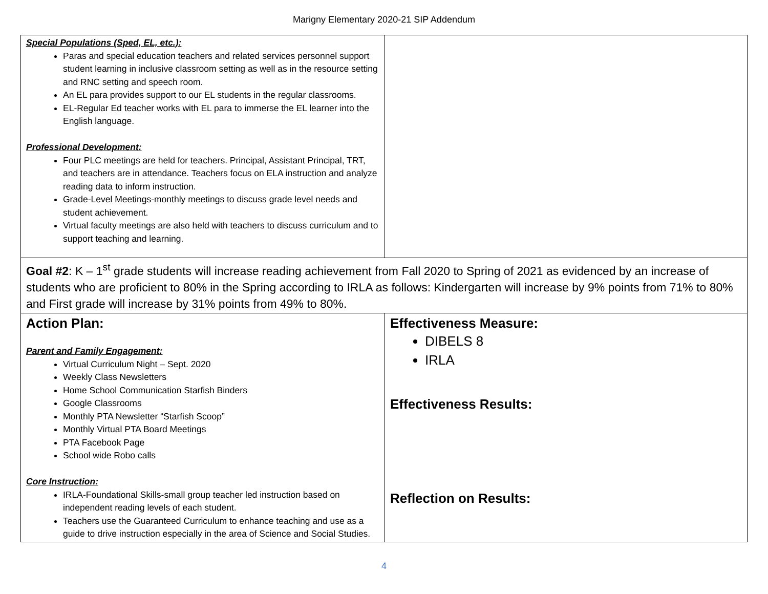Marigny Elementary 2020-21 SIP Addendum
| Special Populations (Sped, EL, etc.): Paras and special education teachers and related services personnel support student learning in inclusive classroom setting as well as in the resource setting and RNC setting and speech room. An EL para provides support to our EL students in the regular classrooms. EL-Regular Ed teacher works with EL para to immerse the EL learner into the English language. Professional Development: Four PLC meetings are held for teachers. Principal, Assistant Principal, TRT, and teachers are in attendance. Teachers focus on ELA instruction and analyze reading data to inform instruction. Grade-Level Meetings-monthly meetings to discuss grade level needs and student achievement. Virtual faculty meetings are also held with teachers to discuss curriculum and to support teaching and learning. | |
| Goal #2 : K – 1<sup>st</sup> grade students will increase reading achievement from Fall 2020 to Spring of 2021 as evidenced by an increase of students who are proficient to 80% in the Spring according to IRLA as follows: Kindergarten will increase by 9% points from 71% to 80% and First grade will increase by 31% points from 49% to 80%. | |
| Action Plan: Parent and Family Engagement: Virtual Curriculum Night – Sept. 2020 Weekly Class Newsletters Home School Communication Starfish Binders Google Classrooms Monthly PTA Newsletter “Starfish Scoop” Monthly Virtual PTA Board Meetings PTA Facebook Page School wide Robo calls Core Instruction: IRLA-Foundational Skills-small group teacher led instruction based on independent reading levels of each student. Teachers use the Guaranteed Curriculum to enhance teaching and use as a guide to drive instruction especially in the area of Science and Social Studies. | Effectiveness Measure: DIBELS 8 IRLA Effectiveness Results: Reflection on Results: |
4